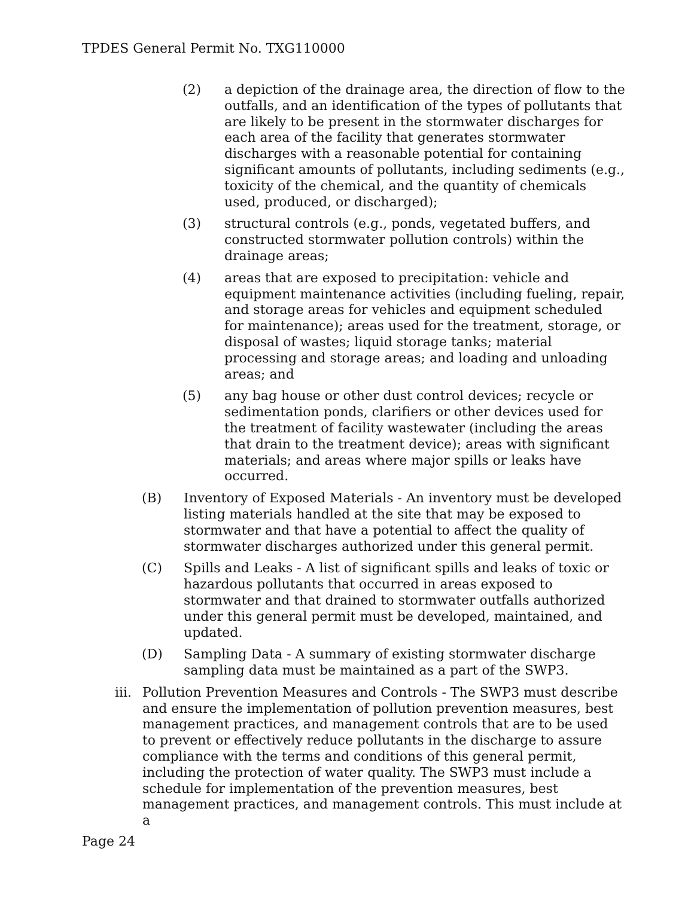TPDES General Permit No. TXG110000
(2) a depiction of the drainage area, the direction of flow to the outfalls, and an identification of the types of pollutants that are likely to be present in the stormwater discharges for each area of the facility that generates stormwater discharges with a reasonable potential for containing significant amounts of pollutants, including sediments (e.g., toxicity of the chemical, and the quantity of chemicals used, produced, or discharged);
(3) structural controls (e.g., ponds, vegetated buffers, and constructed stormwater pollution controls) within the drainage areas;
(4) areas that are exposed to precipitation: vehicle and equipment maintenance activities (including fueling, repair, and storage areas for vehicles and equipment scheduled for maintenance); areas used for the treatment, storage, or disposal of wastes; liquid storage tanks; material processing and storage areas; and loading and unloading areas; and
(5) any bag house or other dust control devices; recycle or sedimentation ponds, clarifiers or other devices used for the treatment of facility wastewater (including the areas that drain to the treatment device); areas with significant materials; and areas where major spills or leaks have occurred.
(B) Inventory of Exposed Materials - An inventory must be developed listing materials handled at the site that may be exposed to stormwater and that have a potential to affect the quality of stormwater discharges authorized under this general permit.
(C) Spills and Leaks - A list of significant spills and leaks of toxic or hazardous pollutants that occurred in areas exposed to stormwater and that drained to stormwater outfalls authorized under this general permit must be developed, maintained, and updated.
(D) Sampling Data - A summary of existing stormwater discharge sampling data must be maintained as a part of the SWP3.
iii. Pollution Prevention Measures and Controls - The SWP3 must describe and ensure the implementation of pollution prevention measures, best management practices, and management controls that are to be used to prevent or effectively reduce pollutants in the discharge to assure compliance with the terms and conditions of this general permit, including the protection of water quality. The SWP3 must include a schedule for implementation of the prevention measures, best management practices, and management controls. This must include at a
Page 24